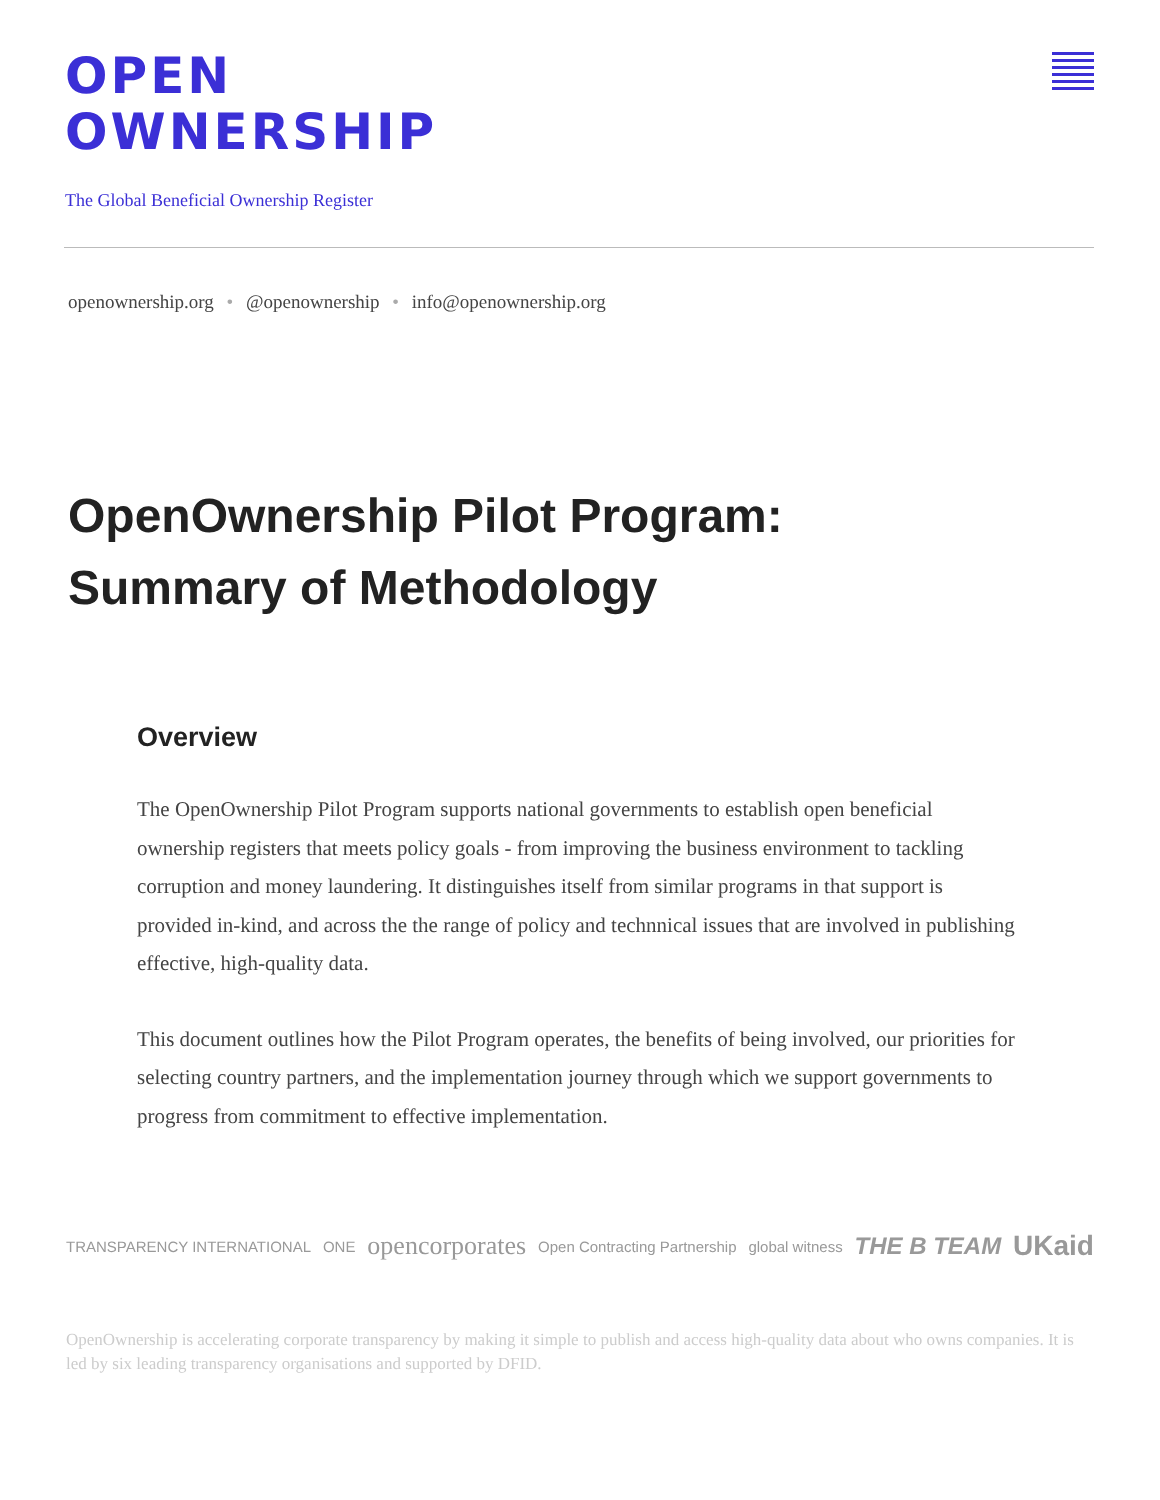OPEN
OWNERSHIP
The Global Beneficial Ownership Register
openownership.org • @openownership • info@openownership.org
OpenOwnership Pilot Program:
Summary of Methodology
Overview
The OpenOwnership Pilot Program supports national governments to establish open beneficial ownership registers that meets policy goals - from improving the business environment to tackling corruption and money laundering. It distinguishes itself from similar programs in that support is provided in-kind, and across the the range of policy and technnical issues that are involved in publishing effective, high-quality data.
This document outlines how the Pilot Program operates, the benefits of being involved, our priorities for selecting country partners, and the implementation journey through which we support governments to progress from commitment to effective implementation.
TRANSPARENCY INTERNATIONAL ONE opencorporates Open Contracting Partnership global witness THE B TEAM UKaid
OpenOwnership is accelerating corporate transparency by making it simple to publish and access high-quality data about who owns companies. It is led by six leading transparency organisations and supported by DFID.